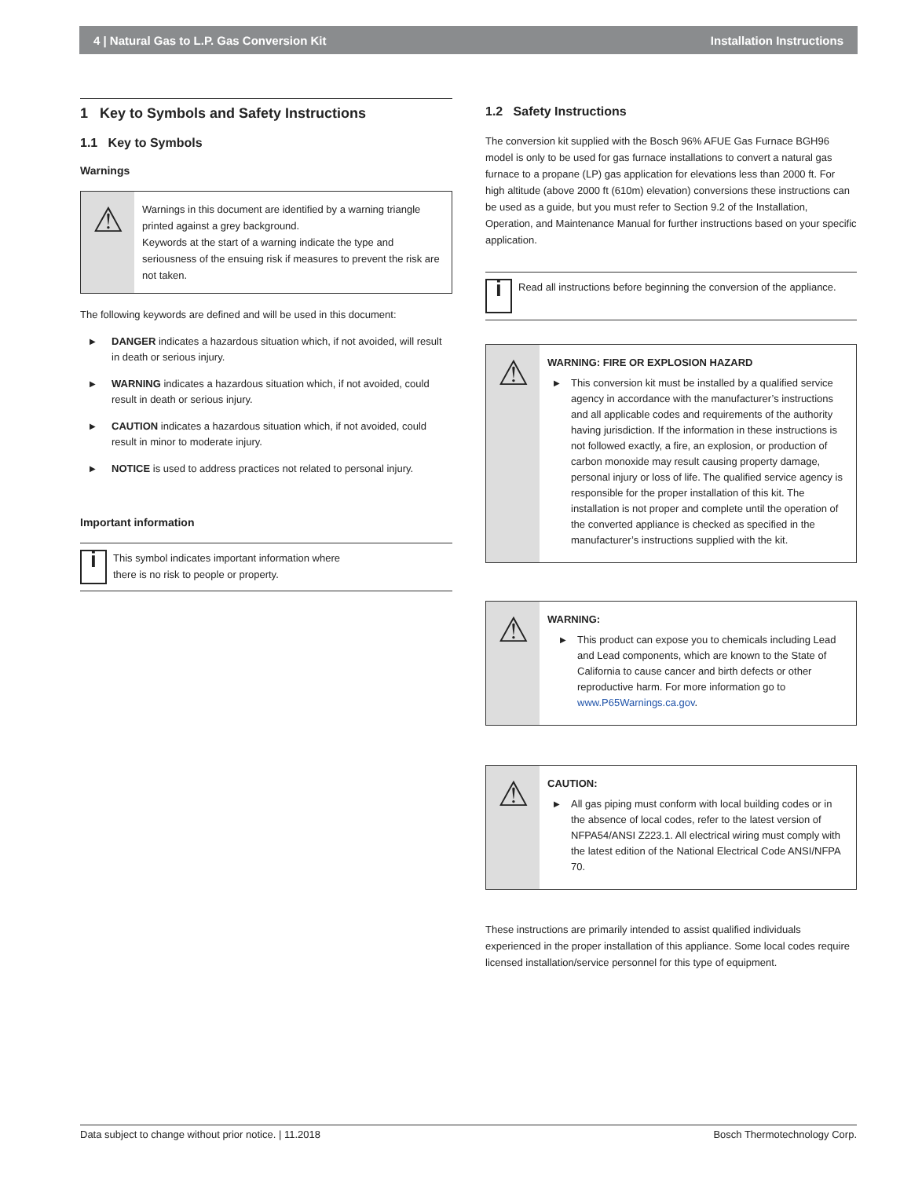4 | Natural Gas to L.P. Gas Conversion Kit Installation Instructions
1 Key to Symbols and Safety Instructions
1.1 Key to Symbols
Warnings
⚠
Warnings in this document are identified by a warning triangle printed against a grey background.
Keywords at the start of a warning indicate the type and seriousness of the ensuing risk if measures to prevent the risk are not taken.
The following keywords are defined and will be used in this document:
▶ DANGER indicates a hazardous situation which, if not avoided, will result in death or serious injury.
▶ WARNING indicates a hazardous situation which, if not avoided, could result in death or serious injury.
▶ CAUTION indicates a hazardous situation which, if not avoided, could result in minor to moderate injury.
▶ NOTICE is used to address practices not related to personal injury.
Important information
i
This symbol indicates important information where
there is no risk to people or property.
1.2 Safety Instructions
The conversion kit supplied with the Bosch 96% AFUE Gas Furnace BGH96 model is only to be used for gas furnace installations to convert a natural gas furnace to a propane (LP) gas application for elevations less than 2000 ft. For high altitude (above 2000 ft (610m) elevation) conversions these instructions can be used as a guide, but you must refer to Section 9.2 of the Installation, Operation, and Maintenance Manual for further instructions based on your specific application.
i
Read all instructions before beginning the conversion of the appliance.
⚠
WARNING: FIRE OR EXPLOSION HAZARD
▶ This conversion kit must be installed by a qualified service agency in accordance with the manufacturer’s instructions and all applicable codes and requirements of the authority having jurisdiction. If the information in these instructions is not followed exactly, a fire, an explosion, or production of carbon monoxide may result causing property damage, personal injury or loss of life. The qualified service agency is responsible for the proper installation of this kit. The installation is not proper and complete until the operation of the converted appliance is checked as specified in the manufacturer’s instructions supplied with the kit.
⚠
WARNING:
▶ This product can expose you to chemicals including Lead and Lead components, which are known to the State of California to cause cancer and birth defects or other reproductive harm. For more information go to www.P65Warnings.ca.gov.
⚠
CAUTION:
▶ All gas piping must conform with local building codes or in the absence of local codes, refer to the latest version of NFPA54/ANSI Z223.1. All electrical wiring must comply with the latest edition of the National Electrical Code ANSI/NFPA 70.
These instructions are primarily intended to assist qualified individuals experienced in the proper installation of this appliance. Some local codes require licensed installation/service personnel for this type of equipment.
Data subject to change without prior notice. | 11.2018 Bosch Thermotechnology Corp.